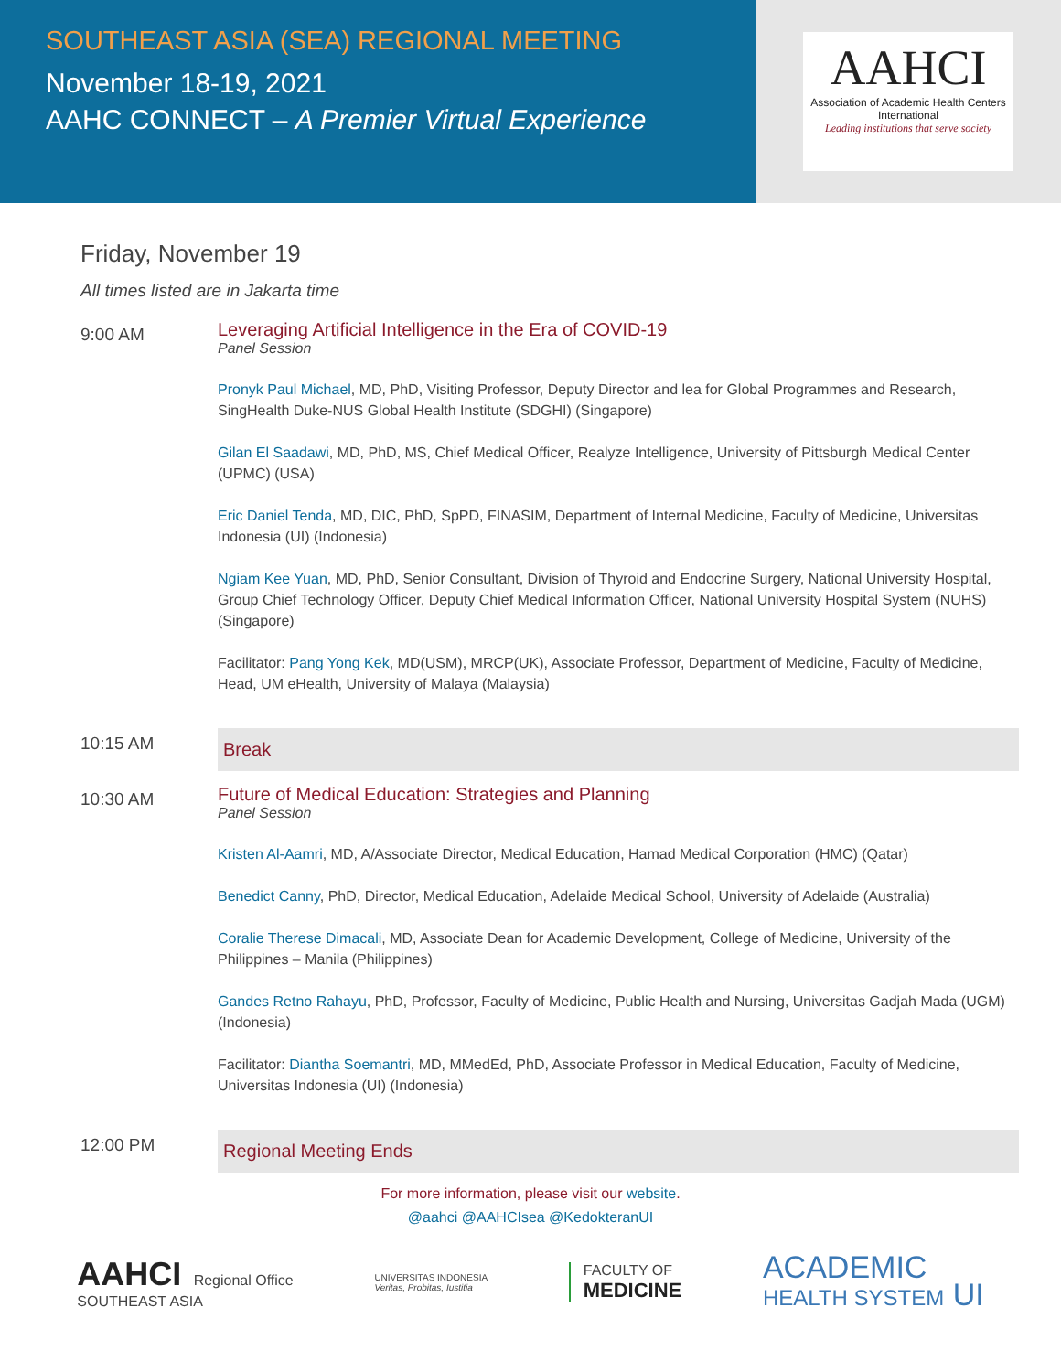SOUTHEAST ASIA (SEA) REGIONAL MEETING
November 18-19, 2021
AAHC CONNECT – A Premier Virtual Experience
AAHCI
Association of Academic Health Centers International
Leading institutions that serve society
Friday, November 19
All times listed are in Jakarta time
9:00 AM
Leveraging Artificial Intelligence in the Era of COVID-19
Panel Session
Pronyk Paul Michael, MD, PhD, Visiting Professor, Deputy Director and lea for Global Programmes and Research, SingHealth Duke-NUS Global Health Institute (SDGHI) (Singapore)
Gilan El Saadawi, MD, PhD, MS, Chief Medical Officer, Realyze Intelligence, University of Pittsburgh Medical Center (UPMC) (USA)
Eric Daniel Tenda, MD, DIC, PhD, SpPD, FINASIM, Department of Internal Medicine, Faculty of Medicine, Universitas Indonesia (UI) (Indonesia)
Ngiam Kee Yuan, MD, PhD, Senior Consultant, Division of Thyroid and Endocrine Surgery, National University Hospital, Group Chief Technology Officer, Deputy Chief Medical Information Officer, National University Hospital System (NUHS) (Singapore)
Facilitator: Pang Yong Kek, MD(USM), MRCP(UK), Associate Professor, Department of Medicine, Faculty of Medicine, Head, UM eHealth, University of Malaya (Malaysia)
10:15 AM
Break
10:30 AM
Future of Medical Education: Strategies and Planning
Panel Session
Kristen Al-Aamri, MD, A/Associate Director, Medical Education, Hamad Medical Corporation (HMC) (Qatar)
Benedict Canny, PhD, Director, Medical Education, Adelaide Medical School, University of Adelaide (Australia)
Coralie Therese Dimacali, MD, Associate Dean for Academic Development, College of Medicine, University of the Philippines – Manila (Philippines)
Gandes Retno Rahayu, PhD, Professor, Faculty of Medicine, Public Health and Nursing, Universitas Gadjah Mada (UGM) (Indonesia)
Facilitator: Diantha Soemantri, MD, MMedEd, PhD, Associate Professor in Medical Education, Faculty of Medicine, Universitas Indonesia (UI) (Indonesia)
12:00 PM
Regional Meeting Ends
For more information, please visit our website.
@aahci @AAHCIsea @KedokteranUI
AAHCI Regional Office
SOUTHEAST ASIA
UNIVERSITAS INDONESIA
Veritas, Probitas, Iustitia
FACULTY OF
MEDICINE
ACADEMIC
HEALTH SYSTEM UI